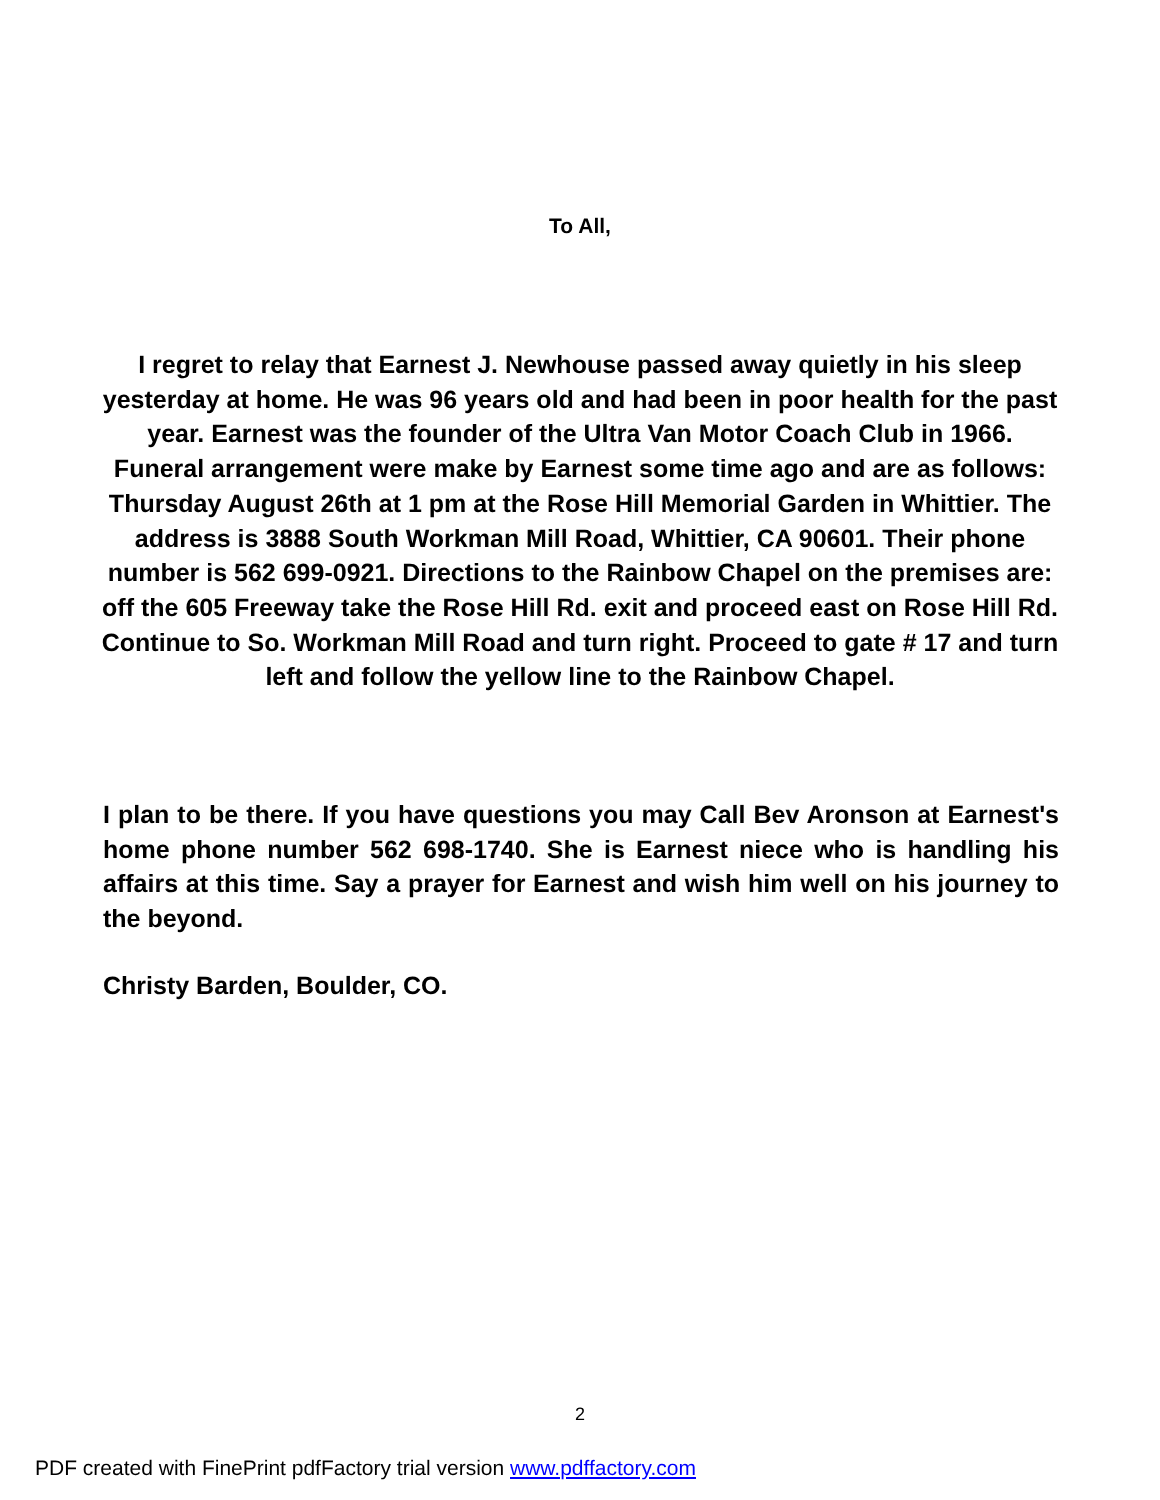To All,
I regret to relay that Earnest J. Newhouse passed away quietly in his sleep yesterday at home. He was 96 years old and had been in poor health for the past year. Earnest was the founder of the Ultra Van Motor Coach Club in 1966. Funeral arrangement were make by Earnest some time ago and are as follows: Thursday August 26th at 1 pm at the Rose Hill Memorial Garden in Whittier. The address is 3888 South Workman Mill Road, Whittier, CA 90601. Their phone number is 562 699-0921. Directions to the Rainbow Chapel on the premises are: off the 605 Freeway take the Rose Hill Rd. exit and proceed east on Rose Hill Rd. Continue to So. Workman Mill Road and turn right. Proceed to gate # 17 and turn left and follow the yellow line to the Rainbow Chapel.
I plan to be there. If you have questions you may Call Bev Aronson at Earnest's home phone number 562 698-1740. She is Earnest niece who is handling his affairs at this time. Say a prayer for Earnest and wish him well on his journey to the beyond.
Christy Barden, Boulder, CO.
2
PDF created with FinePrint pdfFactory trial version www.pdffactory.com